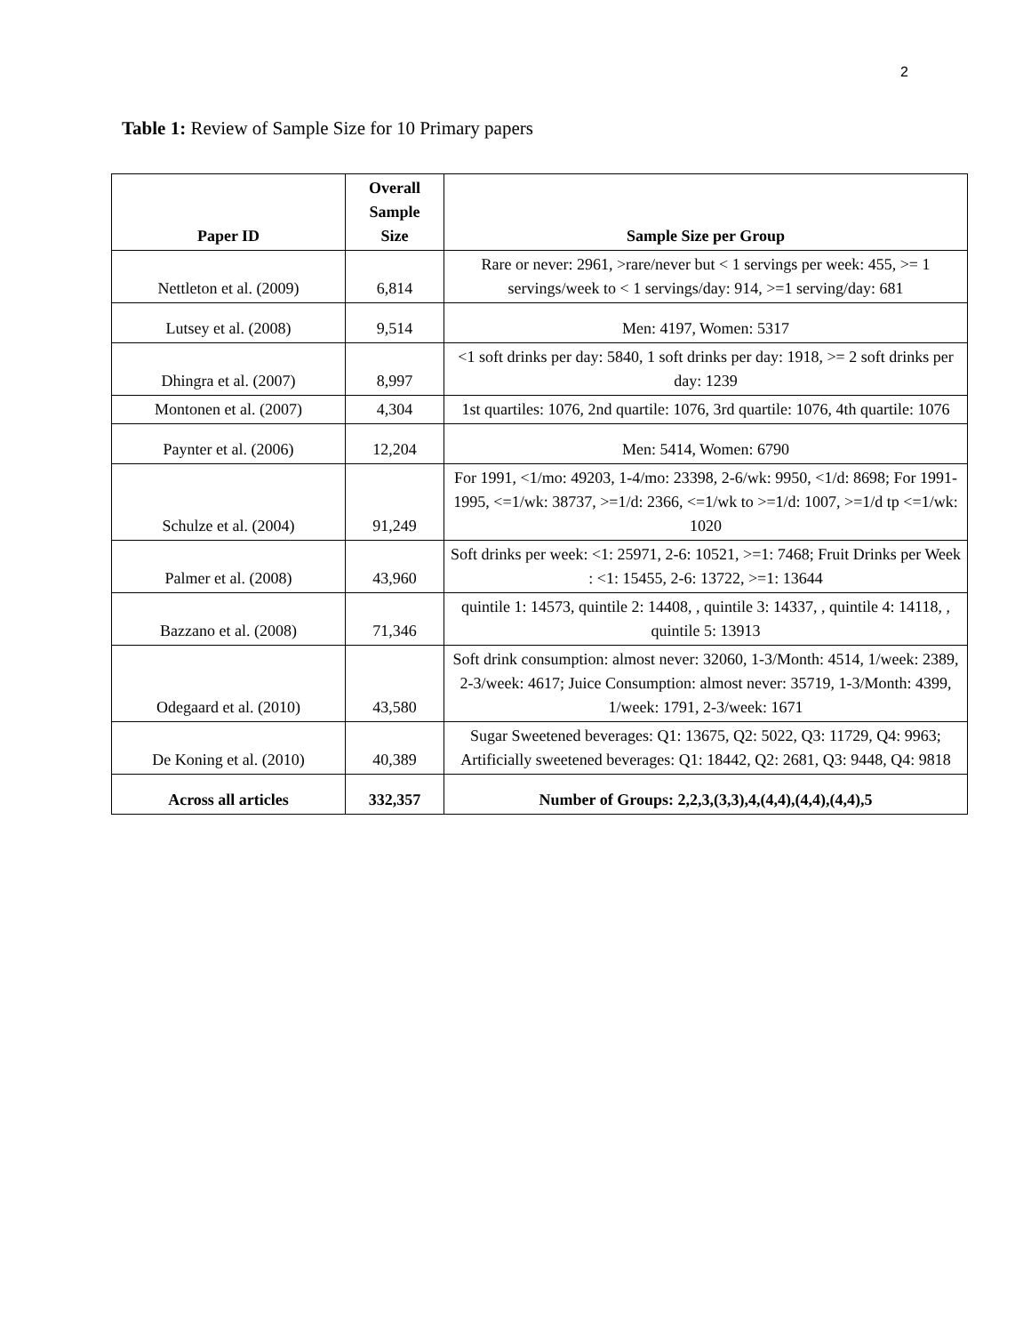2
Table 1: Review of Sample Size for 10 Primary papers
| Paper ID | Overall Sample Size | Sample Size per Group |
| --- | --- | --- |
| Nettleton et al. (2009) | 6,814 | Rare or never: 2961, >rare/never but < 1 servings per week: 455, >= 1 servings/week to < 1 servings/day: 914, >=1 serving/day: 681 |
| Lutsey et al. (2008) | 9,514 | Men: 4197, Women: 5317 |
| Dhingra et al. (2007) | 8,997 | <1 soft drinks per day: 5840, 1 soft drinks per day: 1918, >= 2 soft drinks per day: 1239 |
| Montonen et al. (2007) | 4,304 | 1st quartiles: 1076, 2nd quartile: 1076, 3rd quartile: 1076, 4th quartile: 1076 |
| Paynter et al. (2006) | 12,204 | Men: 5414, Women: 6790 |
| Schulze et al. (2004) | 91,249 | For 1991, <1/mo: 49203, 1-4/mo: 23398, 2-6/wk: 9950, <1/d: 8698; For 1991-1995, <=1/wk: 38737, >=1/d: 2366, <=1/wk to >=1/d: 1007, >=1/d tp <=1/wk: 1020 |
| Palmer et al. (2008) | 43,960 | Soft drinks per week: <1: 25971, 2-6: 10521, >=1: 7468; Fruit Drinks per Week : <1: 15455, 2-6: 13722, >=1: 13644 |
| Bazzano et al. (2008) | 71,346 | quintile 1: 14573, quintile 2: 14408, , quintile 3: 14337, , quintile 4: 14118, , quintile 5: 13913 |
| Odegaard et al. (2010) | 43,580 | Soft drink consumption: almost never: 32060, 1-3/Month: 4514, 1/week: 2389, 2-3/week: 4617; Juice Consumption: almost never: 35719, 1-3/Month: 4399, 1/week: 1791, 2-3/week: 1671 |
| De Koning et al. (2010) | 40,389 | Sugar Sweetened beverages: Q1: 13675, Q2: 5022, Q3: 11729, Q4: 9963; Artificially sweetened beverages: Q1: 18442, Q2: 2681, Q3: 9448, Q4: 9818 |
| Across all articles | 332,357 | Number of Groups: 2,2,3,(3,3),4,(4,4),(4,4),(4,4),5 |